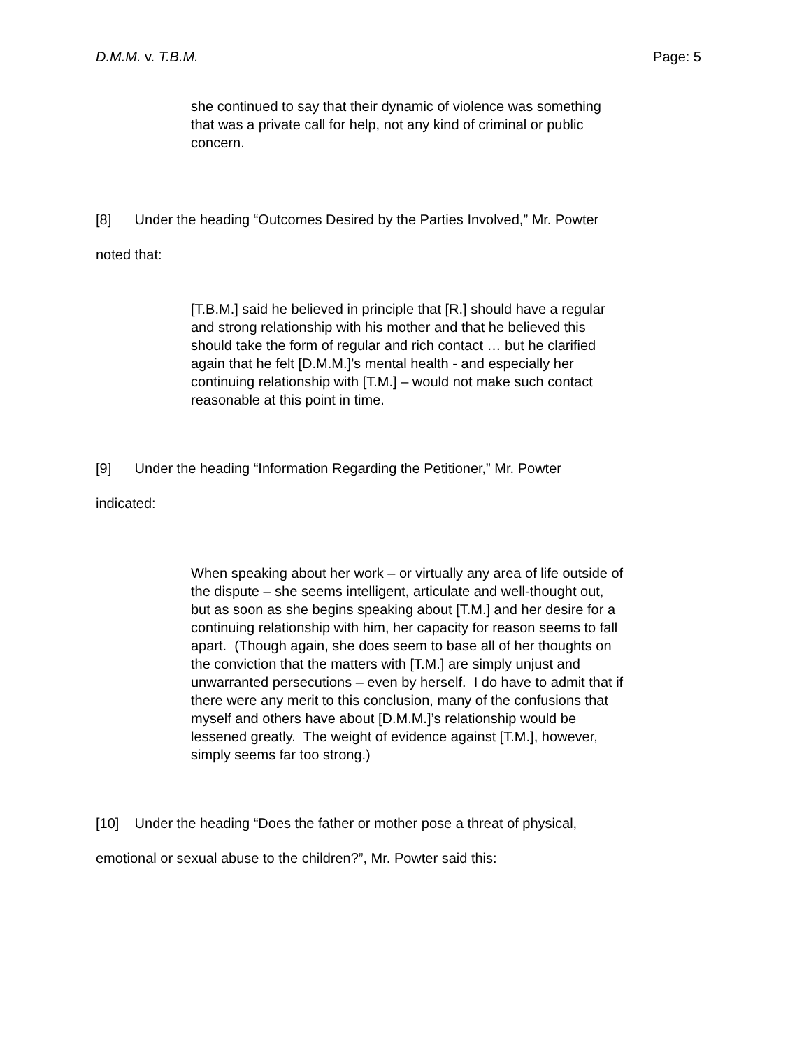D.M.M. v. T.B.M. Page: 5
she continued to say that their dynamic of violence was something that was a private call for help, not any kind of criminal or public concern.
[8] Under the heading “Outcomes Desired by the Parties Involved,” Mr. Powter
noted that:
[T.B.M.] said he believed in principle that [R.] should have a regular and strong relationship with his mother and that he believed this should take the form of regular and rich contact … but he clarified again that he felt [D.M.M.]’s mental health - and especially her continuing relationship with [T.M.] – would not make such contact reasonable at this point in time.
[9] Under the heading “Information Regarding the Petitioner,” Mr. Powter
indicated:
When speaking about her work – or virtually any area of life outside of the dispute – she seems intelligent, articulate and well-thought out, but as soon as she begins speaking about [T.M.] and her desire for a continuing relationship with him, her capacity for reason seems to fall apart. (Though again, she does seem to base all of her thoughts on the conviction that the matters with [T.M.] are simply unjust and unwarranted persecutions – even by herself. I do have to admit that if there were any merit to this conclusion, many of the confusions that myself and others have about [D.M.M.]’s relationship would be lessened greatly. The weight of evidence against [T.M.], however, simply seems far too strong.)
[10] Under the heading “Does the father or mother pose a threat of physical,
emotional or sexual abuse to the children?”, Mr. Powter said this: